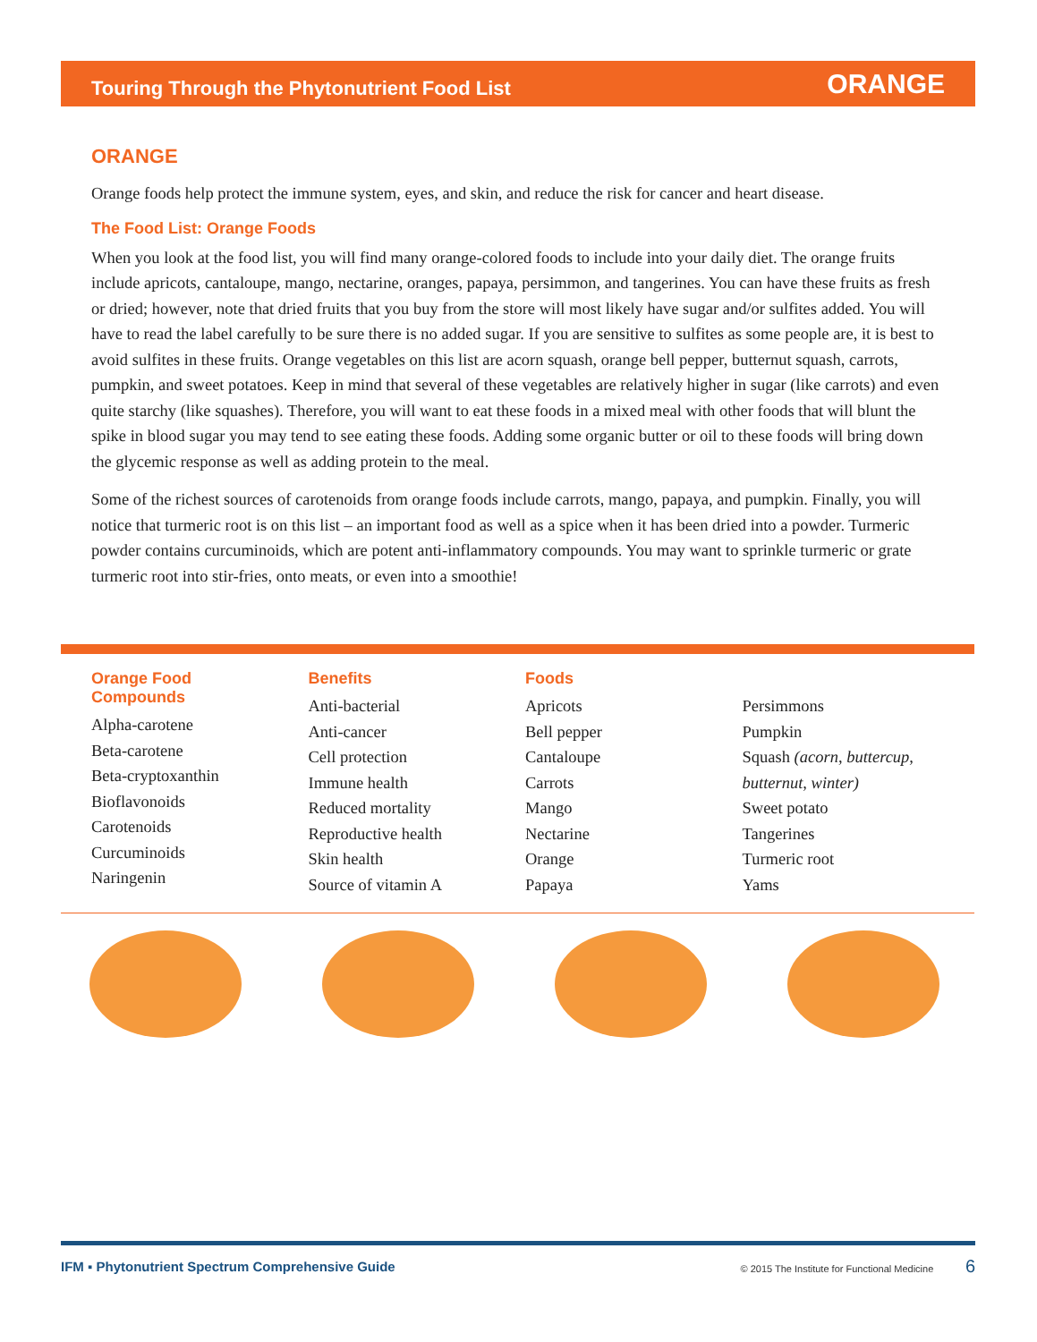Touring Through the Phytonutrient Food List ORANGE
ORANGE
Orange foods help protect the immune system, eyes, and skin, and reduce the risk for cancer and heart disease.
The Food List: Orange Foods
When you look at the food list, you will find many orange-colored foods to include into your daily diet. The orange fruits include apricots, cantaloupe, mango, nectarine, oranges, papaya, persimmon, and tangerines. You can have these fruits as fresh or dried; however, note that dried fruits that you buy from the store will most likely have sugar and/or sulfites added. You will have to read the label carefully to be sure there is no added sugar. If you are sensitive to sulfites as some people are, it is best to avoid sulfites in these fruits. Orange vegetables on this list are acorn squash, orange bell pepper, butternut squash, carrots, pumpkin, and sweet potatoes. Keep in mind that several of these vegetables are relatively higher in sugar (like carrots) and even quite starchy (like squashes). Therefore, you will want to eat these foods in a mixed meal with other foods that will blunt the spike in blood sugar you may tend to see eating these foods. Adding some organic butter or oil to these foods will bring down the glycemic response as well as adding protein to the meal.
Some of the richest sources of carotenoids from orange foods include carrots, mango, papaya, and pumpkin. Finally, you will notice that turmeric root is on this list – an important food as well as a spice when it has been dried into a powder. Turmeric powder contains curcuminoids, which are potent anti-inflammatory compounds. You may want to sprinkle turmeric or grate turmeric root into stir-fries, onto meats, or even into a smoothie!
Orange Food
Compounds
Alpha-carotene
Beta-carotene
Beta-cryptoxanthin
Bioflavonoids
Carotenoids
Curcuminoids
Naringenin
Benefits
Anti-bacterial
Anti-cancer
Cell protection
Immune health
Reduced mortality
Reproductive health
Skin health
Source of vitamin A
Foods
Apricots
Bell pepper
Cantaloupe
Carrots
Mango
Nectarine
Orange
Papaya
Persimmons
Pumpkin
Squash (acorn, buttercup, butternut, winter)
Sweet potato
Tangerines
Turmeric root
Yams
IFM ▪ Phytonutrient Spectrum Comprehensive Guide © 2015 The Institute for Functional Medicine 6